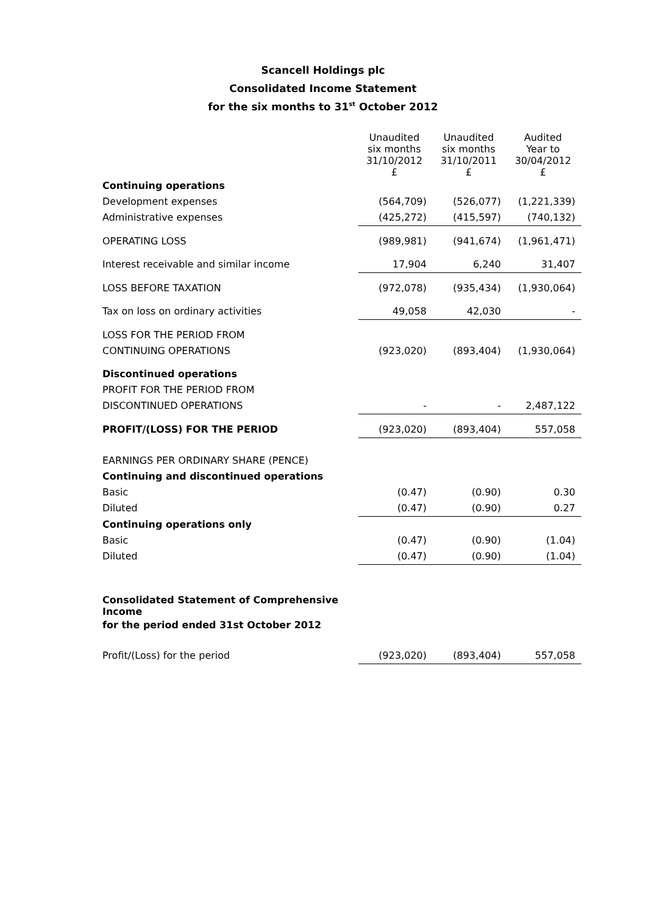Scancell Holdings plc
Consolidated Income Statement
for the six months to 31<sup>st</sup> October 2012
| | Unaudited six months 31/10/2012 £ | Unaudited six months 31/10/2011 £ | Audited Year to 30/04/2012 £ |
| Continuing operations | | | |
| Development expenses | (564,709) | (526,077) | (1,221,339) |
| Administrative expenses | (425,272) | (415,597) | (740,132) |
| OPERATING LOSS | (989,981) | (941,674) | (1,961,471) |
| Interest receivable and similar income | 17,904 | 6,240 | 31,407 |
| LOSS BEFORE TAXATION | (972,078) | (935,434) | (1,930,064) |
| Tax on loss on ordinary activities | 49,058 | 42,030 | - |
| LOSS FOR THE PERIOD FROM | | | |
| CONTINUING OPERATIONS | (923,020) | (893,404) | (1,930,064) |
| Discontinued operations | | | |
| PROFIT FOR THE PERIOD FROM | | | |
| DISCONTINUED OPERATIONS | - | - | 2,487,122 |
| PROFIT/(LOSS) FOR THE PERIOD | (923,020) | (893,404) | 557,058 |
| EARNINGS PER ORDINARY SHARE (PENCE) | | | |
| Continuing and discontinued operations | | | |
| Basic | (0.47) | (0.90) | 0.30 |
| Diluted | (0.47) | (0.90) | 0.27 |
| Continuing operations only | | | |
| Basic | (0.47) | (0.90) | (1.04) |
| Diluted | (0.47) | (0.90) | (1.04) |
| Consolidated Statement of Comprehensive Income | | | |
| for the period ended 31st October 2012 | | | |
| Profit/(Loss) for the period | (923,020) | (893,404) | 557,058 |